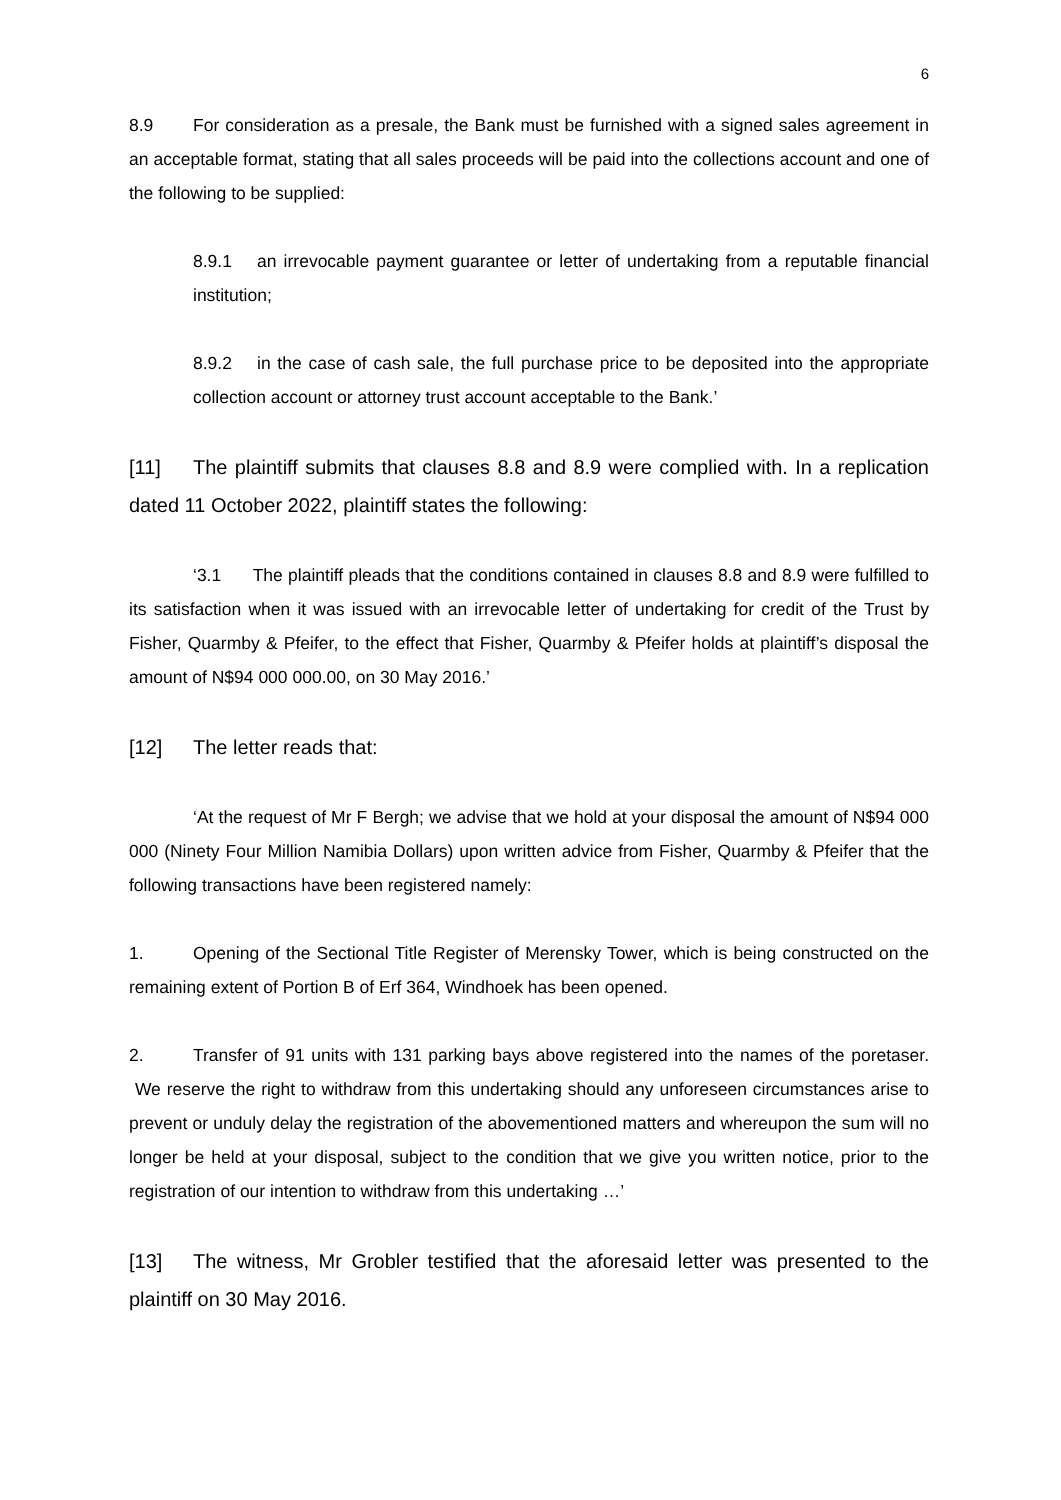6
8.9 For consideration as a presale, the Bank must be furnished with a signed sales agreement in an acceptable format, stating that all sales proceeds will be paid into the collections account and one of the following to be supplied:
8.9.1 an irrevocable payment guarantee or letter of undertaking from a reputable financial institution;
8.9.2 in the case of cash sale, the full purchase price to be deposited into the appropriate collection account or attorney trust account acceptable to the Bank.’
[11] The plaintiff submits that clauses 8.8 and 8.9 were complied with. In a replication dated 11 October 2022, plaintiff states the following:
‘3.1 The plaintiff pleads that the conditions contained in clauses 8.8 and 8.9 were fulfilled to its satisfaction when it was issued with an irrevocable letter of undertaking for credit of the Trust by Fisher, Quarmby & Pfeifer, to the effect that Fisher, Quarmby & Pfeifer holds at plaintiff’s disposal the amount of N$94 000 000.00, on 30 May 2016.’
[12] The letter reads that:
‘At the request of Mr F Bergh; we advise that we hold at your disposal the amount of N$94 000 000 (Ninety Four Million Namibia Dollars) upon written advice from Fisher, Quarmby & Pfeifer that the following transactions have been registered namely:
1. Opening of the Sectional Title Register of Merensky Tower, which is being constructed on the remaining extent of Portion B of Erf 364, Windhoek has been opened.
2. Transfer of 91 units with 131 parking bays above registered into the names of the poretaser. We reserve the right to withdraw from this undertaking should any unforeseen circumstances arise to prevent or unduly delay the registration of the abovementioned matters and whereupon the sum will no longer be held at your disposal, subject to the condition that we give you written notice, prior to the registration of our intention to withdraw from this undertaking …’
[13] The witness, Mr Grobler testified that the aforesaid letter was presented to the plaintiff on 30 May 2016.